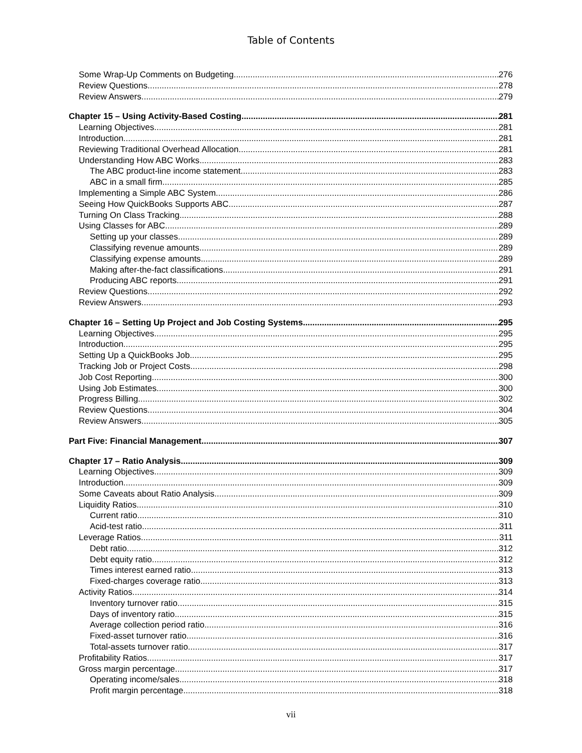Table of Contents
Some Wrap-Up Comments on Budgeting 276
Review Questions 278
Review Answers 279
Chapter 15 – Using Activity-Based Costing 281
Learning Objectives 281
Introduction 281
Reviewing Traditional Overhead Allocation 281
Understanding How ABC Works 283
The ABC product-line income statement 283
ABC in a small firm 285
Implementing a Simple ABC System 286
Seeing How QuickBooks Supports ABC 287
Turning On Class Tracking 288
Using Classes for ABC 289
Setting up your classes 289
Classifying revenue amounts 289
Classifying expense amounts 289
Making after-the-fact classifications 291
Producing ABC reports 291
Review Questions 292
Review Answers 293
Chapter 16 – Setting Up Project and Job Costing Systems 295
Learning Objectives 295
Introduction 295
Setting Up a QuickBooks Job 295
Tracking Job or Project Costs 298
Job Cost Reporting 300
Using Job Estimates 300
Progress Billing 302
Review Questions 304
Review Answers 305
Part Five: Financial Management 307
Chapter 17 – Ratio Analysis 309
Learning Objectives 309
Introduction 309
Some Caveats about Ratio Analysis 309
Liquidity Ratios 310
Current ratio 310
Acid-test ratio 311
Leverage Ratios 311
Debt ratio 312
Debt equity ratio 312
Times interest earned ratio 313
Fixed-charges coverage ratio 313
Activity Ratios 314
Inventory turnover ratio 315
Days of inventory ratio 315
Average collection period ratio 316
Fixed-asset turnover ratio 316
Total-assets turnover ratio 317
Profitability Ratios 317
Gross margin percentage 317
Operating income/sales 318
Profit margin percentage 318
vii